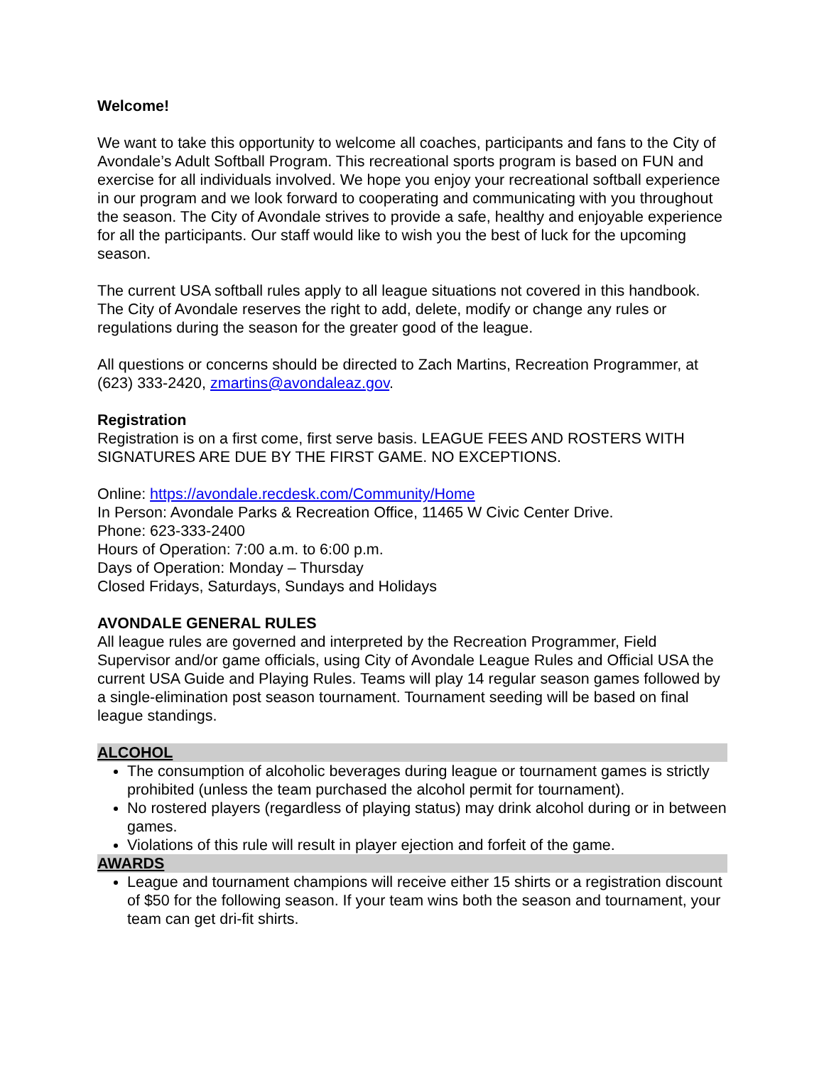Welcome!
We want to take this opportunity to welcome all coaches, participants and fans to the City of Avondale’s Adult Softball Program. This recreational sports program is based on FUN and exercise for all individuals involved. We hope you enjoy your recreational softball experience in our program and we look forward to cooperating and communicating with you throughout the season. The City of Avondale strives to provide a safe, healthy and enjoyable experience for all the participants. Our staff would like to wish you the best of luck for the upcoming season.
The current USA softball rules apply to all league situations not covered in this handbook. The City of Avondale reserves the right to add, delete, modify or change any rules or regulations during the season for the greater good of the league.
All questions or concerns should be directed to Zach Martins, Recreation Programmer, at (623) 333-2420, zmartins@avondaleaz.gov.
Registration
Registration is on a first come, first serve basis. LEAGUE FEES AND ROSTERS WITH SIGNATURES ARE DUE BY THE FIRST GAME. NO EXCEPTIONS.
Online: https://avondale.recdesk.com/Community/Home
In Person: Avondale Parks & Recreation Office, 11465 W Civic Center Drive.
Phone: 623-333-2400
Hours of Operation: 7:00 a.m. to 6:00 p.m.
Days of Operation: Monday – Thursday
Closed Fridays, Saturdays, Sundays and Holidays
AVONDALE GENERAL RULES
All league rules are governed and interpreted by the Recreation Programmer, Field Supervisor and/or game officials, using City of Avondale League Rules and Official USA the current USA Guide and Playing Rules. Teams will play 14 regular season games followed by a single-elimination post season tournament. Tournament seeding will be based on final league standings.
ALCOHOL
The consumption of alcoholic beverages during league or tournament games is strictly prohibited (unless the team purchased the alcohol permit for tournament).
No rostered players (regardless of playing status) may drink alcohol during or in between games.
Violations of this rule will result in player ejection and forfeit of the game.
AWARDS
League and tournament champions will receive either 15 shirts or a registration discount of $50 for the following season. If your team wins both the season and tournament, your team can get dri-fit shirts.